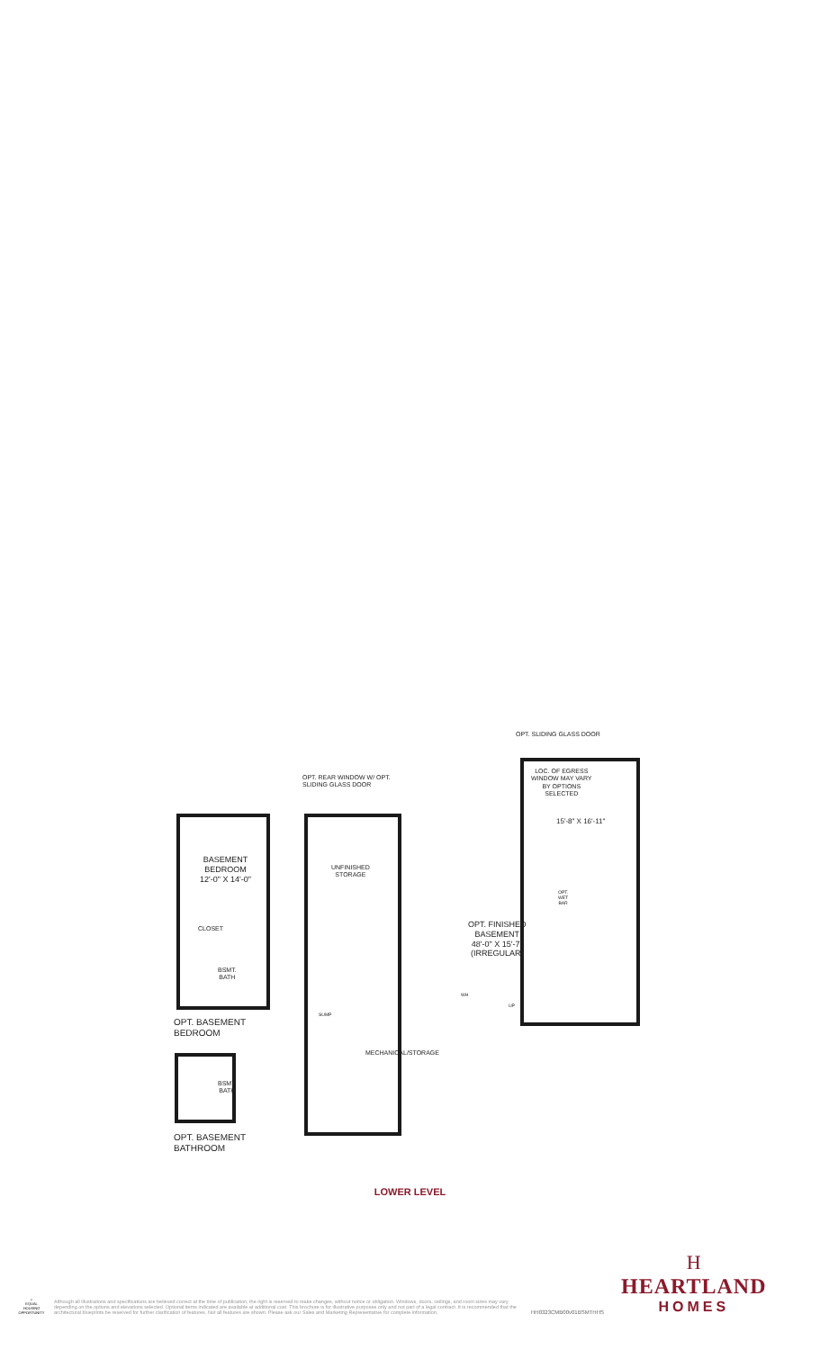OPT. SLIDING GLASS DOOR
LOC. OF EGRESS
WINDOW MAY VARY
BY OPTIONS
SELECTED
OPT. REAR WINDOW W/ OPT.
SLIDING GLASS DOOR
15'-8" X 16'-11"
BASEMENT
BEDROOM
12'-0" X 14'-0"
UNFINISHED
STORAGE
OPT.
WET
BAR
CLOSET
OPT. FINISHED
BASEMENT
48'-0" X 15'-7"
(IRREGULAR)
BSMT.
BATH
WH
UP
SUMP
OPT. BASEMENT
BEDROOM
MECHANICAL/STORAGE
BSMT.
BATH
OPT. BASEMENT
BATHROOM
LOWER LEVEL
⌂
EQUAL HOUSING OPPORTUNITY
Although all illustrations and specifications are believed correct at the time of publication, the right is reserved to make changes, without notice or obligation. Windows, doors, ceilings, and room sizes may vary depending on the options and elevations selected. Optional items indicated are available at additional cost. This brochure is for illustrative purposes only and not part of a legal contract. It is recommended that the architectural blueprints be reserved for further clarification of features. Not all features are shown. Please ask our Sales and Marketing Representative for complete information.
HH0323CMB00v01BSMTHHS
H
HEARTLAND
HOMES